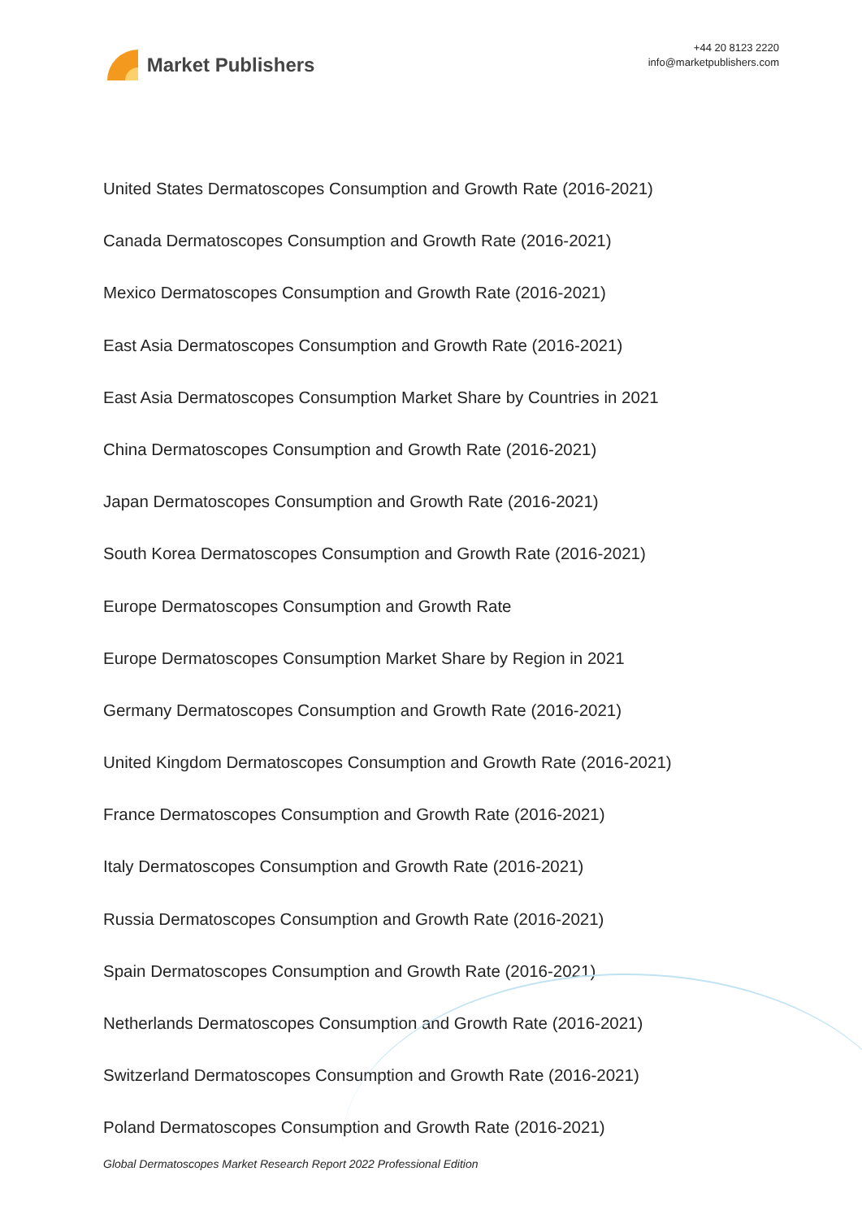Market Publishers
+44 20 8123 2220
info@marketpublishers.com
United States Dermatoscopes Consumption and Growth Rate (2016-2021)
Canada Dermatoscopes Consumption and Growth Rate (2016-2021)
Mexico Dermatoscopes Consumption and Growth Rate (2016-2021)
East Asia Dermatoscopes Consumption and Growth Rate (2016-2021)
East Asia Dermatoscopes Consumption Market Share by Countries in 2021
China Dermatoscopes Consumption and Growth Rate (2016-2021)
Japan Dermatoscopes Consumption and Growth Rate (2016-2021)
South Korea Dermatoscopes Consumption and Growth Rate (2016-2021)
Europe Dermatoscopes Consumption and Growth Rate
Europe Dermatoscopes Consumption Market Share by Region in 2021
Germany Dermatoscopes Consumption and Growth Rate (2016-2021)
United Kingdom Dermatoscopes Consumption and Growth Rate (2016-2021)
France Dermatoscopes Consumption and Growth Rate (2016-2021)
Italy Dermatoscopes Consumption and Growth Rate (2016-2021)
Russia Dermatoscopes Consumption and Growth Rate (2016-2021)
Spain Dermatoscopes Consumption and Growth Rate (2016-2021)
Netherlands Dermatoscopes Consumption and Growth Rate (2016-2021)
Switzerland Dermatoscopes Consumption and Growth Rate (2016-2021)
Poland Dermatoscopes Consumption and Growth Rate (2016-2021)
Global Dermatoscopes Market Research Report 2022 Professional Edition